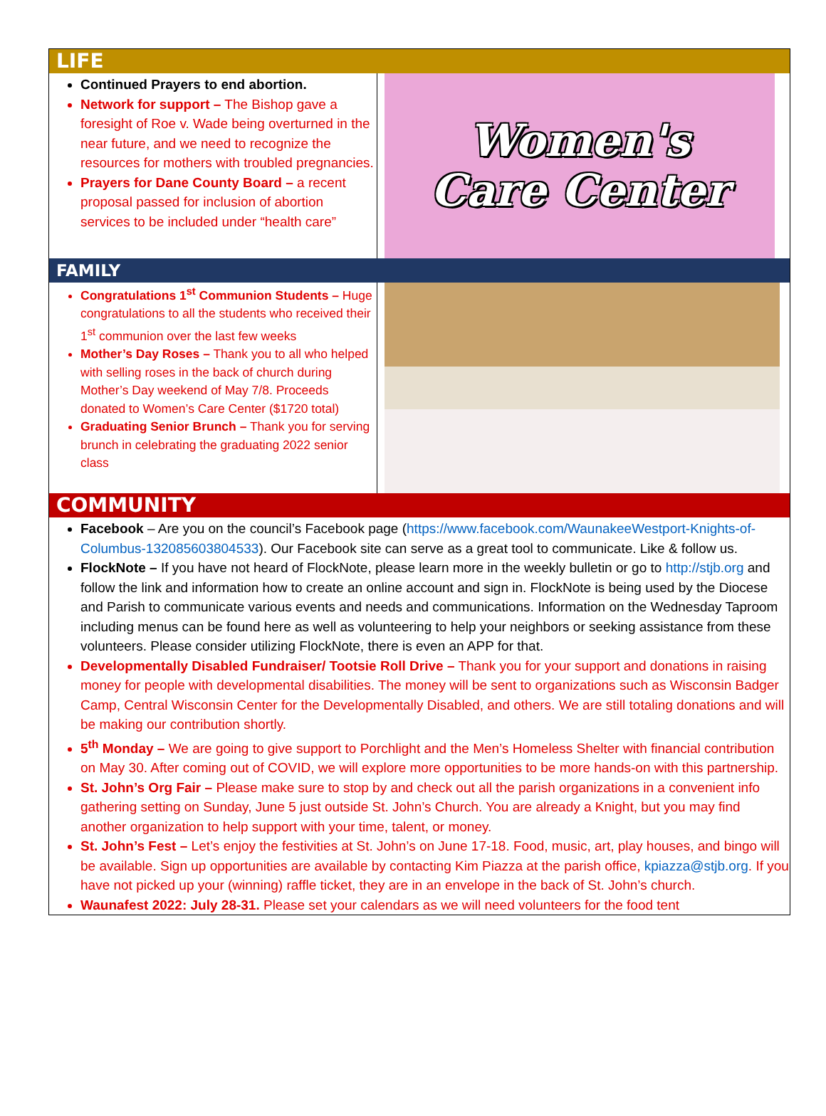LIFE
Continued Prayers to end abortion.
Network for support – The Bishop gave a foresight of Roe v. Wade being overturned in the near future, and we need to recognize the resources for mothers with troubled pregnancies.
Prayers for Dane County Board – a recent proposal passed for inclusion of abortion services to be included under “health care”
Women's
Care Center
FAMILY
Congratulations 1<sup>st</sup> Communion Students – Huge congratulations to all the students who received their 1<sup>st</sup> communion over the last few weeks
Mother’s Day Roses – Thank you to all who helped with selling roses in the back of church during Mother’s Day weekend of May 7/8. Proceeds donated to Women’s Care Center ($1720 total)
Graduating Senior Brunch – Thank you for serving brunch in celebrating the graduating 2022 senior class
COMMUNITY
Facebook – Are you on the council’s Facebook page (https://www.facebook.com/WaunakeeWestport-Knights-of-Columbus-132085603804533). Our Facebook site can serve as a great tool to communicate. Like & follow us.
FlockNote – If you have not heard of FlockNote, please learn more in the weekly bulletin or go to http://stjb.org and follow the link and information how to create an online account and sign in. FlockNote is being used by the Diocese and Parish to communicate various events and needs and communications. Information on the Wednesday Taproom including menus can be found here as well as volunteering to help your neighbors or seeking assistance from these volunteers. Please consider utilizing FlockNote, there is even an APP for that.
Developmentally Disabled Fundraiser/ Tootsie Roll Drive – Thank you for your support and donations in raising money for people with developmental disabilities. The money will be sent to organizations such as Wisconsin Badger Camp, Central Wisconsin Center for the Developmentally Disabled, and others. We are still totaling donations and will be making our contribution shortly.
5<sup>th</sup> Monday – We are going to give support to Porchlight and the Men’s Homeless Shelter with financial contribution on May 30. After coming out of COVID, we will explore more opportunities to be more hands-on with this partnership.
St. John’s Org Fair – Please make sure to stop by and check out all the parish organizations in a convenient info gathering setting on Sunday, June 5 just outside St. John’s Church. You are already a Knight, but you may find another organization to help support with your time, talent, or money.
St. John’s Fest – Let’s enjoy the festivities at St. John’s on June 17-18. Food, music, art, play houses, and bingo will be available. Sign up opportunities are available by contacting Kim Piazza at the parish office, kpiazza@stjb.org. If you have not picked up your (winning) raffle ticket, they are in an envelope in the back of St. John’s church.
Waunafest 2022: July 28-31. Please set your calendars as we will need volunteers for the food tent